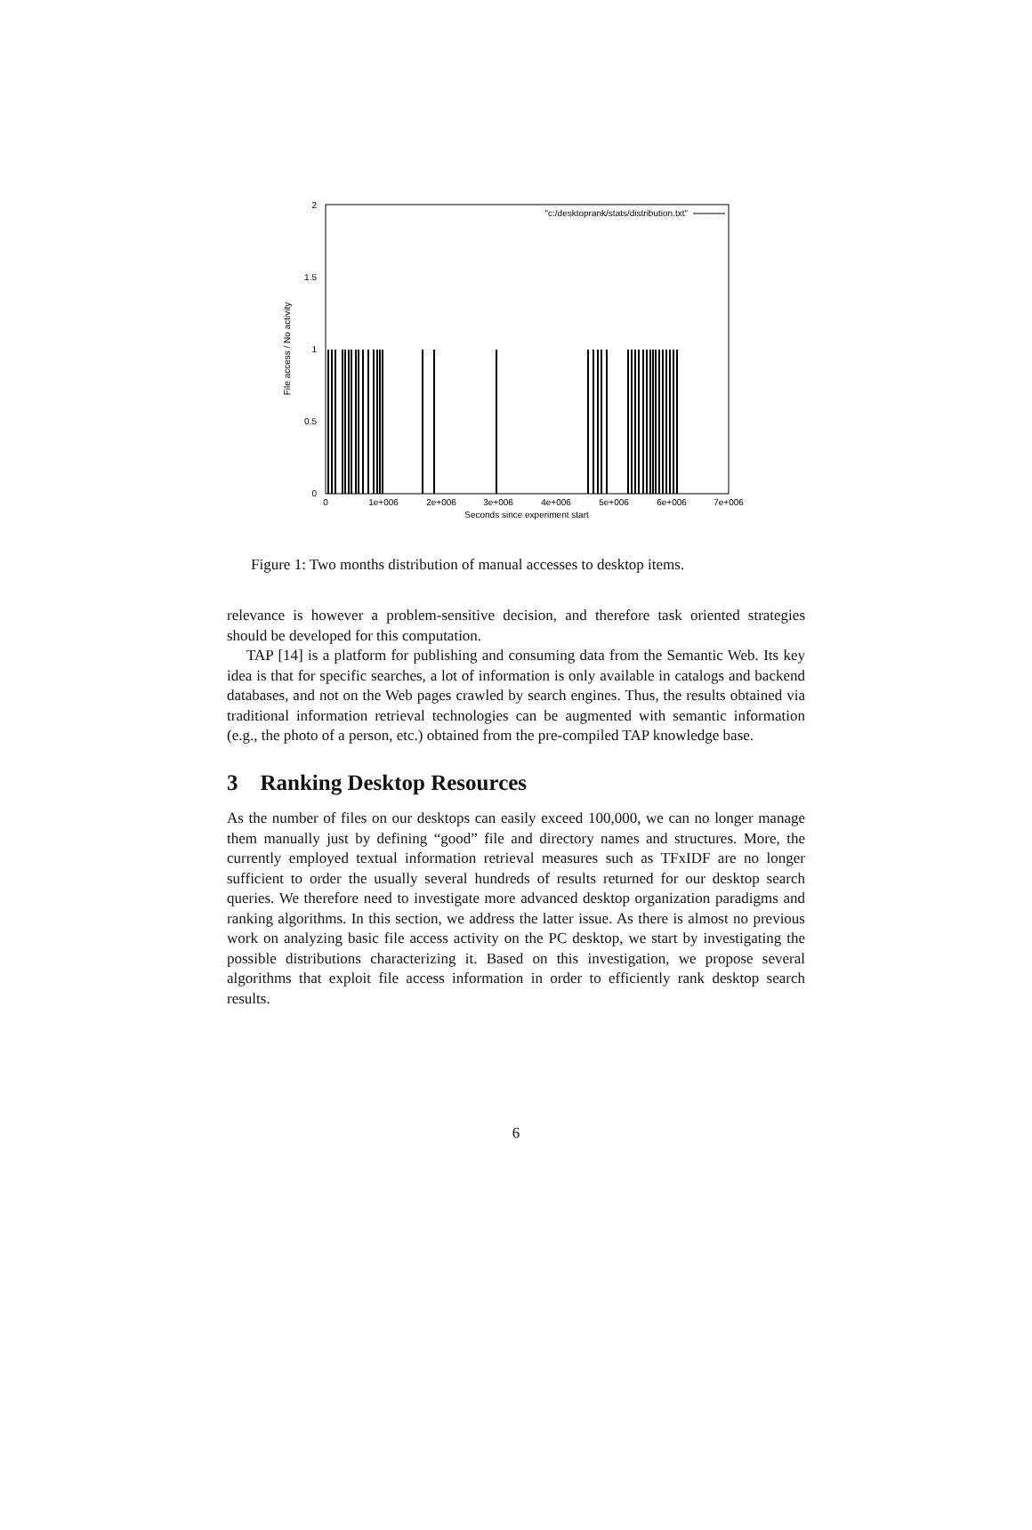2
1.5
1
0.5
0
0
1e+006
2e+006
3e+006
4e+006
5e+006
6e+006
7e+006
Seconds since experiment start
File access / No activity
"c:/desktoprank/stats/distribution.txt"
Figure 1: Two months distribution of manual accesses to desktop items.
relevance is however a problem-sensitive decision, and therefore task oriented strategies should be developed for this computation.
TAP [14] is a platform for publishing and consuming data from the Semantic Web. Its key idea is that for specific searches, a lot of information is only available in catalogs and backend databases, and not on the Web pages crawled by search engines. Thus, the results obtained via traditional information retrieval technologies can be augmented with semantic information (e.g., the photo of a person, etc.) obtained from the pre-compiled TAP knowledge base.
3 Ranking Desktop Resources
As the number of files on our desktops can easily exceed 100,000, we can no longer manage them manually just by defining “good” file and directory names and structures. More, the currently employed textual information retrieval measures such as TFxIDF are no longer sufficient to order the usually several hundreds of results returned for our desktop search queries. We therefore need to investigate more advanced desktop organization paradigms and ranking algorithms. In this section, we address the latter issue. As there is almost no previous work on analyzing basic file access activity on the PC desktop, we start by investigating the possible distributions characterizing it. Based on this investigation, we propose several algorithms that exploit file access information in order to efficiently rank desktop search results.
6